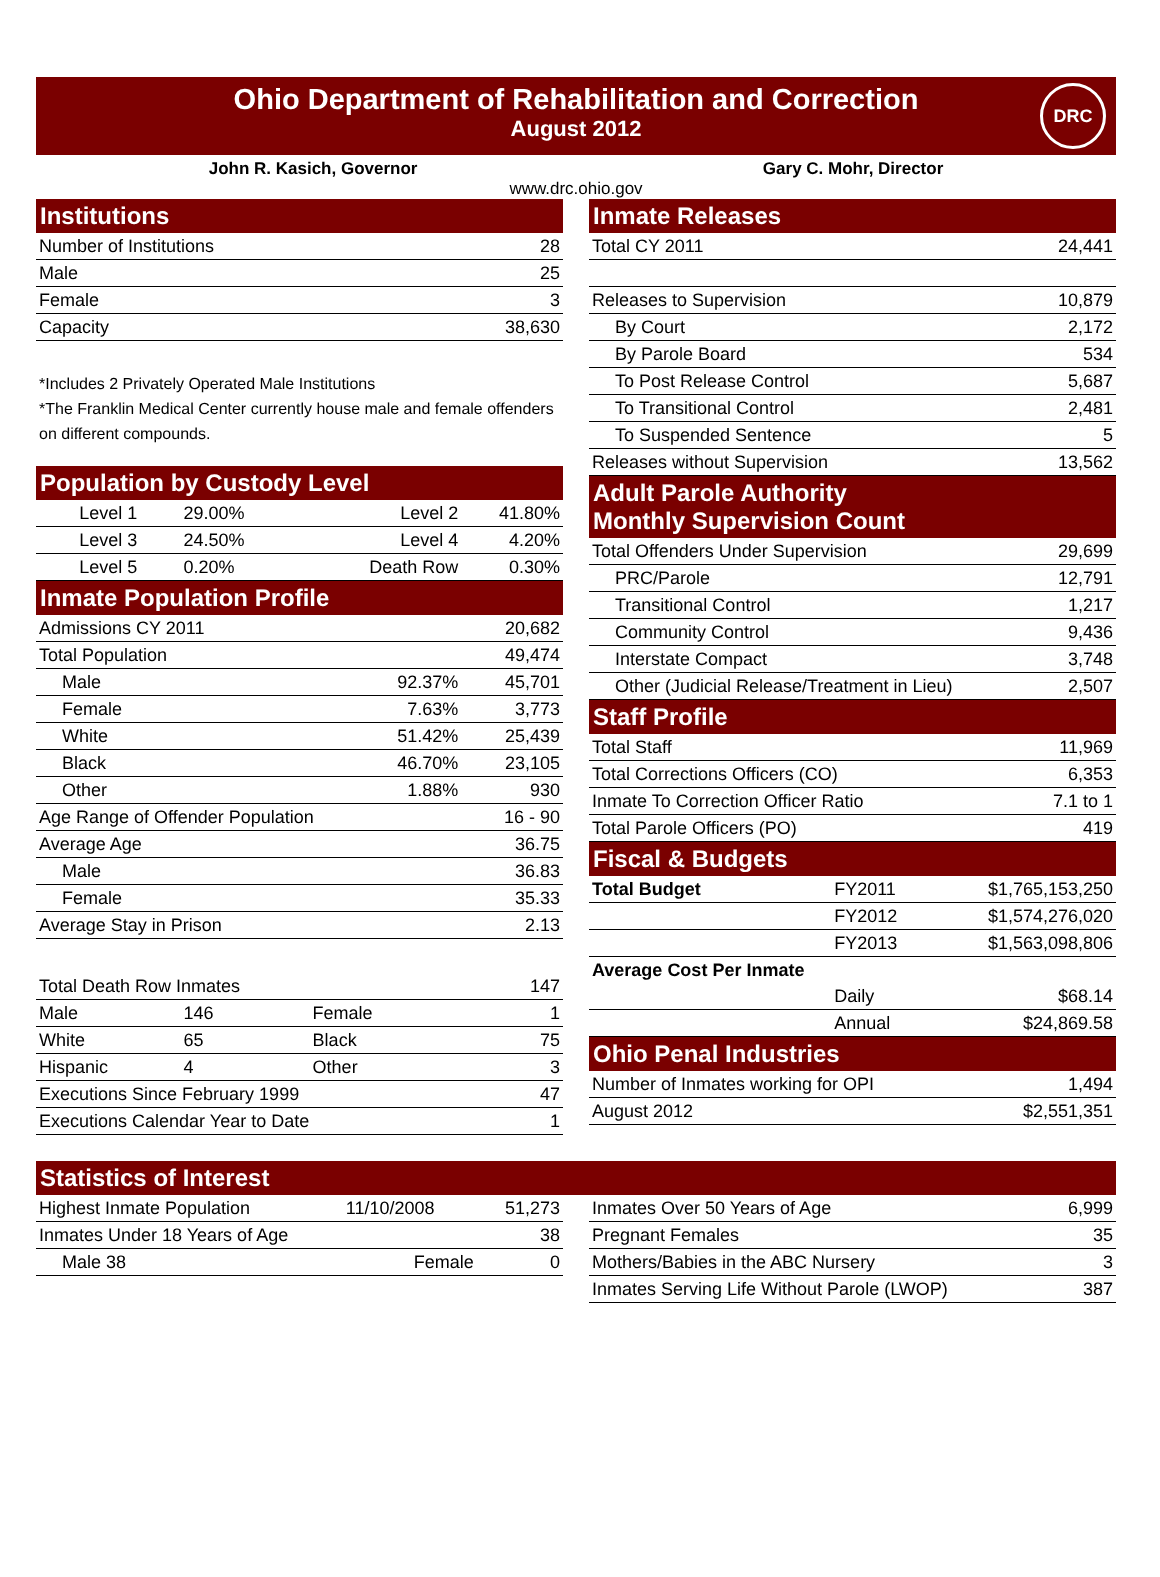Ohio Department of Rehabilitation and Correction
August 2012
DRC
John R. Kasich, Governor Gary C. Mohr, Director
www.drc.ohio.gov
| Institutions | |
| --- | --- |
| Number of Institutions | 28 |
| Male | 25 |
| Female | 3 |
| Capacity | 38,630 |
*Includes 2 Privately Operated Male Institutions
*The Franklin Medical Center currently house male and female offenders on different compounds.
| Population by Custody Level | | | |
| --- | --- | --- | --- |
| Level 1 | 29.00% | Level 2 | 41.80% |
| Level 3 | 24.50% | Level 4 | 4.20% |
| Level 5 | 0.20% | Death Row | 0.30% |
| Inmate Population Profile | | | |
| Admissions CY 2011 | | | 20,682 |
| Total Population | | | 49,474 |
| Male | | 92.37% | 45,701 |
| Female | | 7.63% | 3,773 |
| White | | 51.42% | 25,439 |
| Black | | 46.70% | 23,105 |
| Other | | 1.88% | 930 |
| Age Range of Offender Population | | | 16 - 90 |
| Average Age | | | 36.75 |
| Male | | | 36.83 |
| Female | | | 35.33 |
| Average Stay in Prison | | | 2.13 |
| Total Death Row Inmates | | | 147 |
| Male | 146 | Female | 1 |
| White | 65 | Black | 75 |
| Hispanic | 4 | Other | 3 |
| Executions Since February 1999 | | | 47 |
| Executions Calendar Year to Date | | | 1 |
| Inmate Releases | | |
| --- | --- | --- |
| Total CY 2011 | | 24,441 |
| Releases to Supervision | | 10,879 |
| By Court | | 2,172 |
| By Parole Board | | 534 |
| To Post Release Control | | 5,687 |
| To Transitional Control | | 2,481 |
| To Suspended Sentence | | 5 |
| Releases without Supervision | | 13,562 |
| Adult Parole Authority Monthly Supervision Count | | |
| Total Offenders Under Supervision | | 29,699 |
| PRC/Parole | | 12,791 |
| Transitional Control | | 1,217 |
| Community Control | | 9,436 |
| Interstate Compact | | 3,748 |
| Other (Judicial Release/Treatment in Lieu) | | 2,507 |
| Staff Profile | | |
| Total Staff | | 11,969 |
| Total Corrections Officers (CO) | | 6,353 |
| Inmate To Correction Officer Ratio | | 7.1 to 1 |
| Total Parole Officers (PO) | | 419 |
| Fiscal & Budgets | | |
| Total Budget | FY2011 | $1,765,153,250 |
| | FY2012 | $1,574,276,020 |
| | FY2013 | $1,563,098,806 |
| Average Cost Per Inmate | | |
| | Daily | $68.14 |
| | Annual | $24,869.58 |
| Ohio Penal Industries | | |
| Number of Inmates working for OPI | | 1,494 |
| August 2012 | | $2,551,351 |
| Statistics of Interest |
| --- |
| Highest Inmate Population | 11/10/2008 | 51,273 |
| Inmates Under 18 Years of Age | | 38 |
| Male 38 | Female | 0 |
| Inmates Over 50 Years of Age | 6,999 |
| Pregnant Females | 35 |
| Mothers/Babies in the ABC Nursery | 3 |
| Inmates Serving Life Without Parole (LWOP) | 387 |